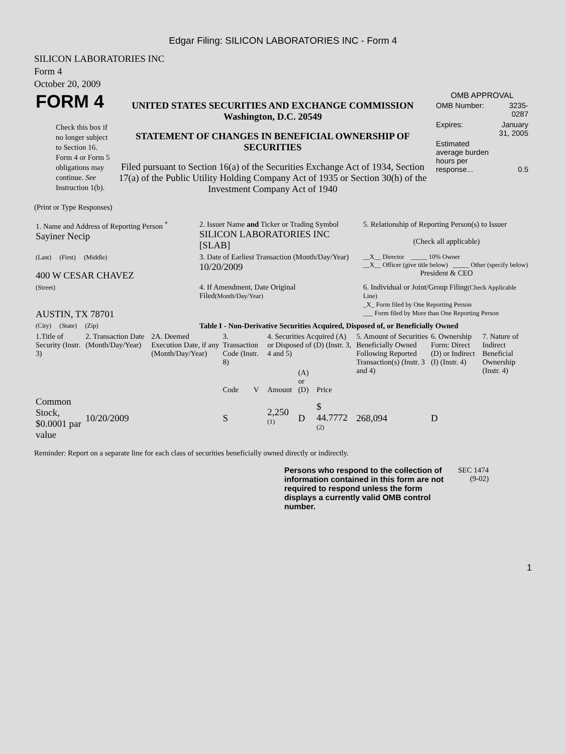Edgar Filing: SILICON LABORATORIES INC - Form 4
SILICON LABORATORIES INC
Form 4
October 20, 2009
| FORM 4 Check this box if no longer subject to Section 16. Form 4 or Form 5 obligations may continue. See Instruction 1(b). | UNITED STATES SECURITIES AND EXCHANGE COMMISSION Washington, D.C. 20549 STATEMENT OF CHANGES IN BENEFICIAL OWNERSHIP OF SECURITIES Filed pursuant to Section 16(a) of the Securities Exchange Act of 1934, Section 17(a) of the Public Utility Holding Company Act of 1935 or Section 30(h) of the Investment Company Act of 1940 | OMB APPROVAL / OMB Number: / 3235-0287 / / Expires: / January 31, 2005 / / Estimated average burden hours per response... / 0.5 / |
(Print or Type Responses)
| 1. Name and Address of Reporting Person <sup>*</sup> Sayiner Necip | 2. Issuer Name and Ticker or Trading Symbol SILICON LABORATORIES INC [SLAB] | 5. Relationship of Reporting Person(s) to Issuer (Check all applicable) |
| (Last) (First) (Middle) 400 W CESAR CHAVEZ | 3. Date of Earliest Transaction (Month/Day/Year) 10/20/2009 | __X__ Director _____ 10% Owner __X__ Officer (give title below) _____ Other (specify below) President & CEO |
| (Street) AUSTIN, TX 78701 | 4. If Amendment, Date Original Filed (Month/Day/Year) | 6. Individual or Joint/Group Filing (Check Applicable Line) _X_ Form filed by One Reporting Person ___ Form filed by More than One Reporting Person |
| (City) (State) (Zip) | Table I - Non-Derivative Securities Acquired, Disposed of, or Beneficially Owned | |
| 1.Title of Security (Instr. 3) | 2. Transaction Date (Month/Day/Year) | 2A. Deemed Execution Date, if any (Month/Day/Year) | 3. Transaction Code (Instr. 8) | | 4. Securities Acquired (A) or Disposed of (D) (Instr. 3, 4 and 5) | | | 5. Amount of Securities Beneficially Owned Following Reported Transaction(s) (Instr. 3 and 4) | 6. Ownership Form: Direct (D) or Indirect (I) (Instr. 4) | 7. Nature of Indirect Beneficial Ownership (Instr. 4) |
| --- | --- | --- | --- | --- | --- | --- | --- | --- | --- | --- |
| | | | Code | V | Amount | (A) or (D) | Price | | | |
| Common Stock, $0.0001 par value | 10/20/2009 | | S | | 2,250 <sup>(1)</sup> | D | $ 44.7772 <sup>(2)</sup> | 268,094 | D | |
Reminder: Report on a separate line for each class of securities beneficially owned directly or indirectly.
| Persons who respond to the collection of information contained in this form are not required to respond unless the form displays a currently valid OMB control number. | SEC 1474 (9-02) |
1